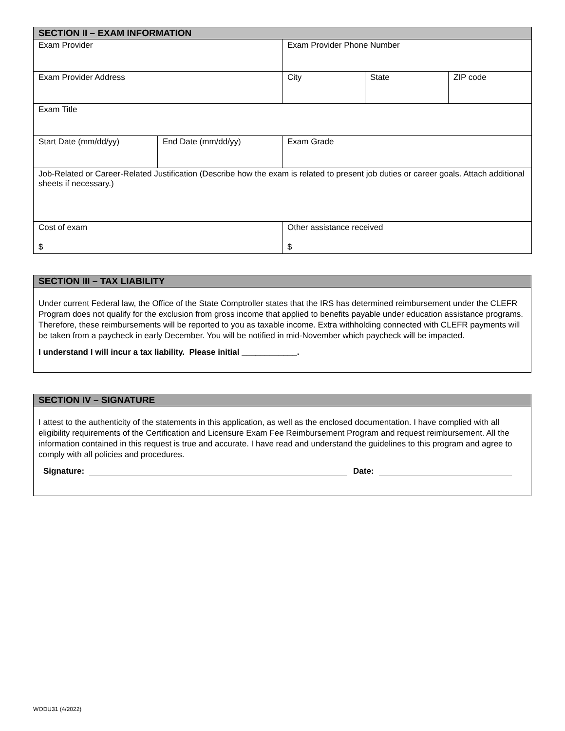| SECTION II – EXAM INFORMATION | | | | |
| --- | --- | --- | --- | --- |
| Exam Provider | | Exam Provider Phone Number | | |
| Exam Provider Address | | City | State | ZIP code |
| Exam Title | | | | |
| Start Date (mm/dd/yy) | End Date (mm/dd/yy) | Exam Grade | | |
| Job-Related or Career-Related Justification (Describe how the exam is related to present job duties or career goals. Attach additional sheets if necessary.) | | | | |
| Cost of exam $ | | Other assistance received $ | | |
SECTION III – TAX LIABILITY
Under current Federal law, the Office of the State Comptroller states that the IRS has determined reimbursement under the CLEFR Program does not qualify for the exclusion from gross income that applied to benefits payable under education assistance programs. Therefore, these reimbursements will be reported to you as taxable income. Extra withholding connected with CLEFR payments will be taken from a paycheck in early December. You will be notified in mid-November which paycheck will be impacted.
I understand I will incur a tax liability. Please initial ____________.
SECTION IV – SIGNATURE
I attest to the authenticity of the statements in this application, as well as the enclosed documentation. I have complied with all eligibility requirements of the Certification and Licensure Exam Fee Reimbursement Program and request reimbursement. All the information contained in this request is true and accurate. I have read and understand the guidelines to this program and agree to comply with all policies and procedures.
Signature: Date:
WODU31 (4/2022)